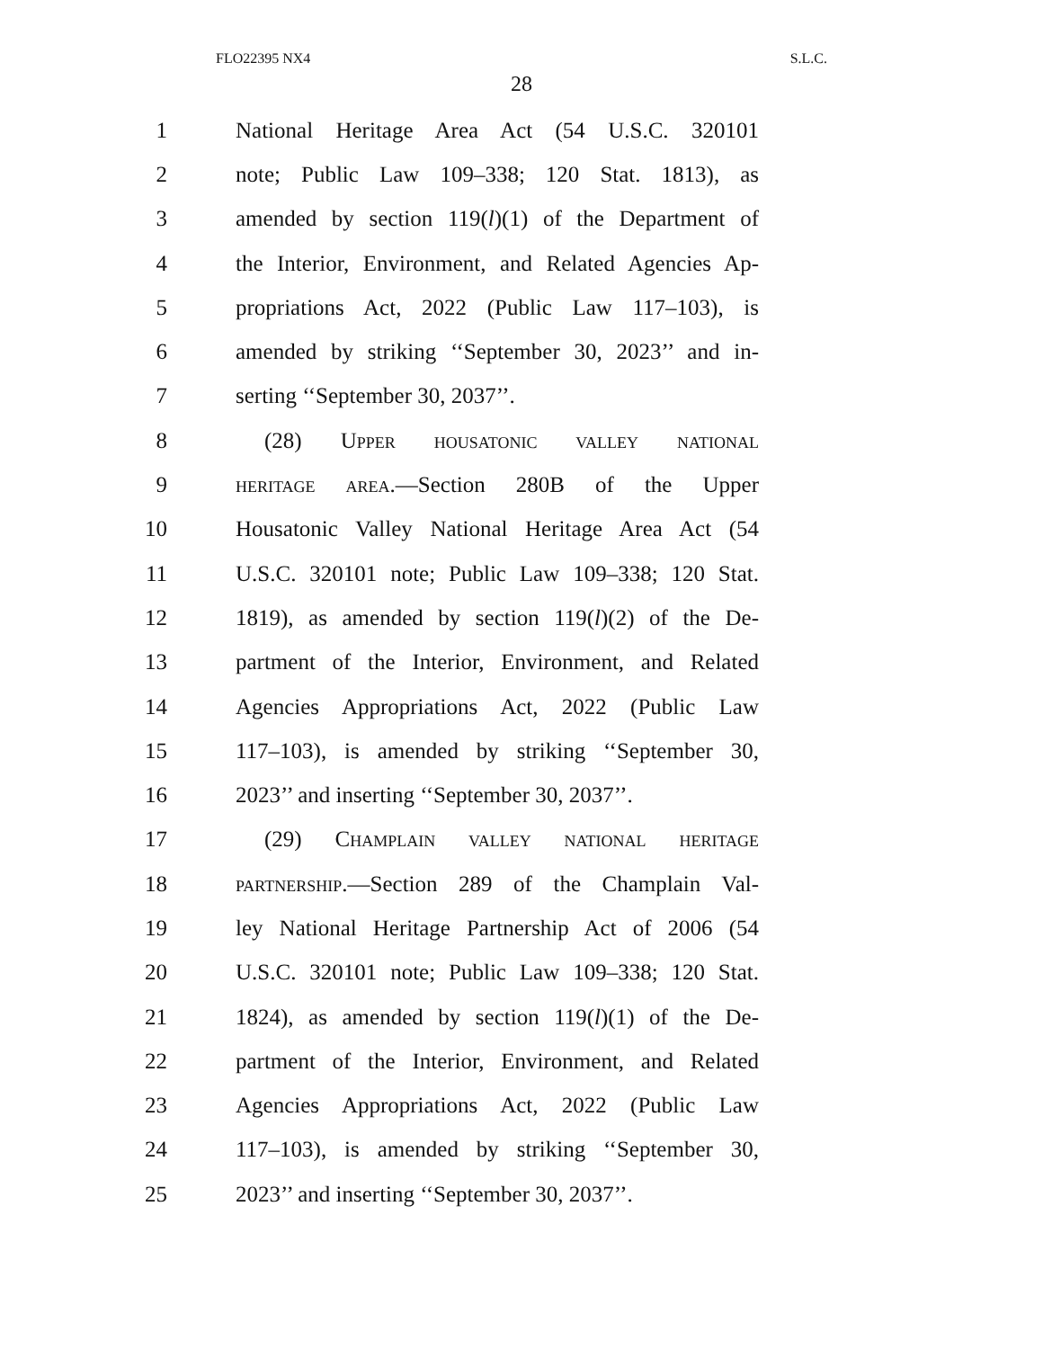FLO22395 NX4 S.L.C.
28
1 National Heritage Area Act (54 U.S.C. 320101
2 note; Public Law 109–338; 120 Stat. 1813), as
3 amended by section 119(l)(1) of the Department of
4 the Interior, Environment, and Related Agencies Ap-
5 propriations Act, 2022 (Public Law 117–103), is
6 amended by striking ‘‘September 30, 2023’’ and in-
7 serting ‘‘September 30, 2037’’.
8 (28) Upper housatonic valley national
9 heritage area.—Section 280B of the Upper
10 Housatonic Valley National Heritage Area Act (54
11 U.S.C. 320101 note; Public Law 109–338; 120 Stat.
12 1819), as amended by section 119(l)(2) of the De-
13 partment of the Interior, Environment, and Related
14 Agencies Appropriations Act, 2022 (Public Law
15 117–103), is amended by striking ‘‘September 30,
16 2023’’ and inserting ‘‘September 30, 2037’’.
17 (29) Champlain valley national heritage
18 partnership.—Section 289 of the Champlain Val-
19 ley National Heritage Partnership Act of 2006 (54
20 U.S.C. 320101 note; Public Law 109–338; 120 Stat.
21 1824), as amended by section 119(l)(1) of the De-
22 partment of the Interior, Environment, and Related
23 Agencies Appropriations Act, 2022 (Public Law
24 117–103), is amended by striking ‘‘September 30,
25 2023’’ and inserting ‘‘September 30, 2037’’.